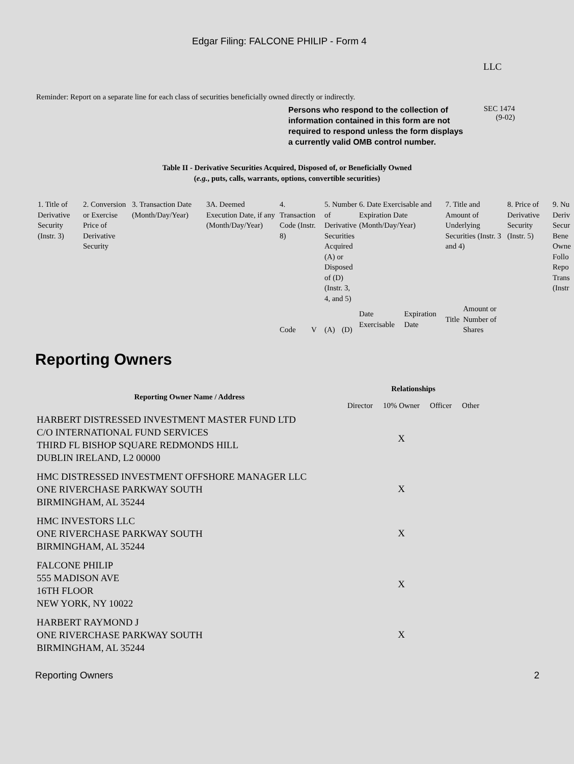Edgar Filing: FALCONE PHILIP - Form 4
LLC
Reminder: Report on a separate line for each class of securities beneficially owned directly or indirectly.
Persons who respond to the collection of information contained in this form are not required to respond unless the form displays a currently valid OMB control number.
SEC 1474
(9-02)
Table II - Derivative Securities Acquired, Disposed of, or Beneficially Owned
(e.g., puts, calls, warrants, options, convertible securities)
| 1. Title of Derivative Security (Instr. 3) | 2. Conversion or Exercise Price of Derivative Security | 3. Transaction Date (Month/Day/Year) | 3A. Deemed Execution Date, if any (Month/Day/Year) | 4. Transaction Code (Instr. 8) | | 5. Number of Derivative Securities Acquired (A) or Disposed of (D) (Instr. 3, 4, and 5) | | 6. Date Exercisable and Expiration Date (Month/Day/Year) | | 7. Title and Amount of Underlying Securities (Instr. 3 and 4) | | 8. Price of Derivative Security (Instr. 5) | 9. Nu Deriv Secur Bene Owne Follo Repo Trans (Instr |
| | | | | Code | V | (A) | (D) | Date Exercisable | Expiration Date | Title | Amount or Number of Shares | | |
Reporting Owners
| Reporting Owner Name / Address | Relationships | | | |
| | Director | 10% Owner | Officer | Other |
| HARBERT DISTRESSED INVESTMENT MASTER FUND LTD C/O INTERNATIONAL FUND SERVICES THIRD FL BISHOP SQUARE REDMONDS HILL DUBLIN IRELAND, L2 00000 | | X | | |
| HMC DISTRESSED INVESTMENT OFFSHORE MANAGER LLC ONE RIVERCHASE PARKWAY SOUTH BIRMINGHAM, AL 35244 | | X | | |
| HMC INVESTORS LLC ONE RIVERCHASE PARKWAY SOUTH BIRMINGHAM, AL 35244 | | X | | |
| FALCONE PHILIP 555 MADISON AVE 16TH FLOOR NEW YORK, NY 10022 | | X | | |
| HARBERT RAYMOND J ONE RIVERCHASE PARKWAY SOUTH BIRMINGHAM, AL 35244 | | X | | |
Reporting Owners 2